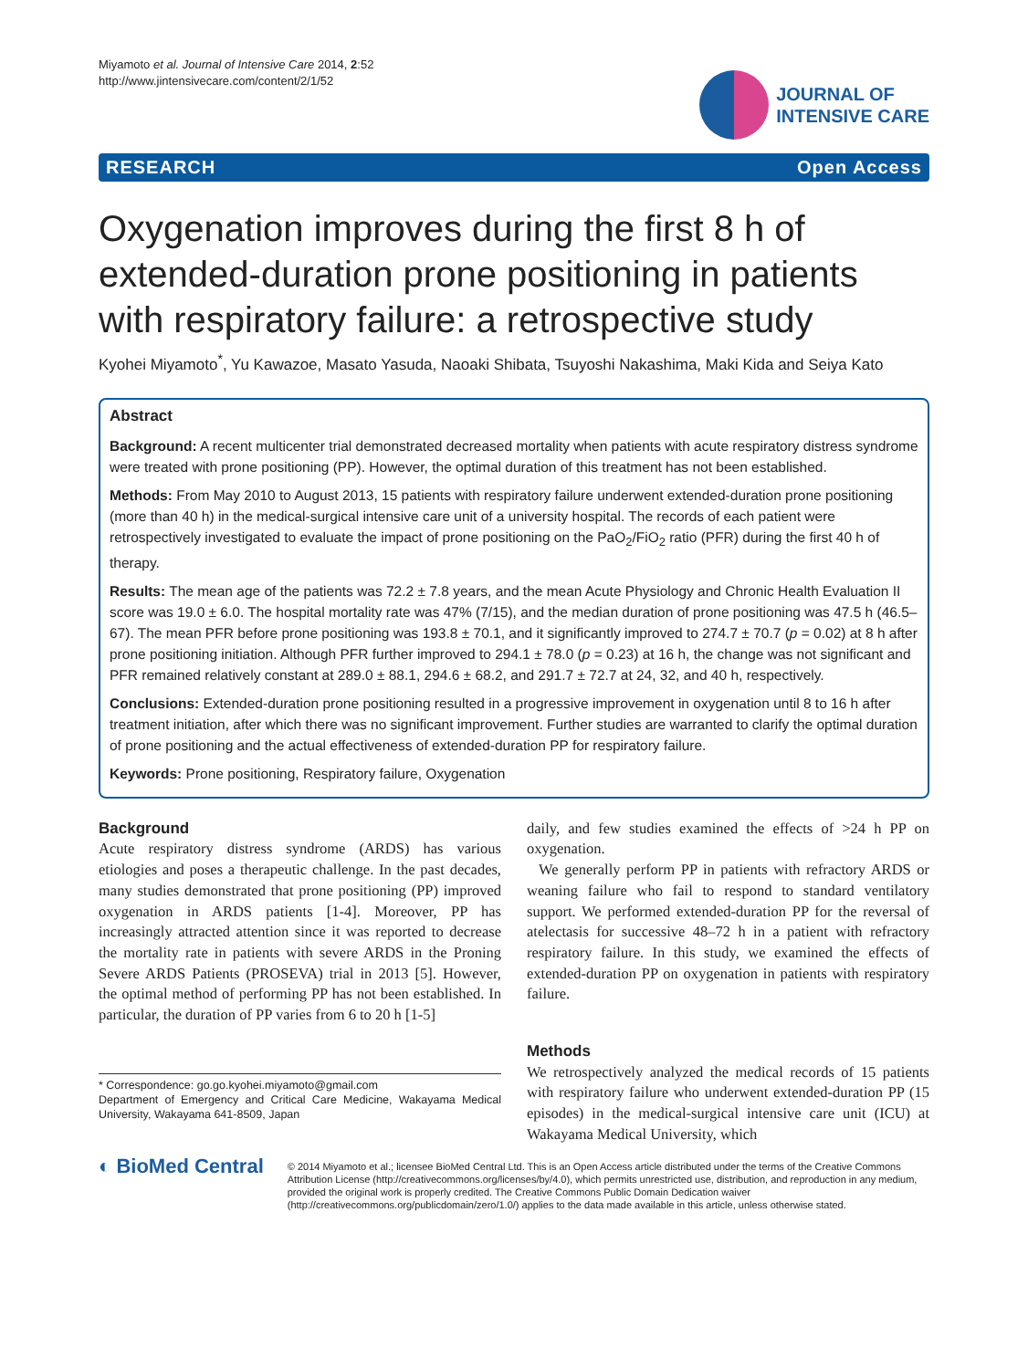Miyamoto et al. Journal of Intensive Care 2014, 2:52
http://www.jintensivecare.com/content/2/1/52
JOURNAL OF
INTENSIVE CARE
RESEARCH Open Access
Oxygenation improves during the first 8 h of extended-duration prone positioning in patients with respiratory failure: a retrospective study
Kyohei Miyamoto<sup>*</sup>, Yu Kawazoe, Masato Yasuda, Naoaki Shibata, Tsuyoshi Nakashima, Maki Kida and Seiya Kato
Abstract
Background: A recent multicenter trial demonstrated decreased mortality when patients with acute respiratory distress syndrome were treated with prone positioning (PP). However, the optimal duration of this treatment has not been established.
Methods: From May 2010 to August 2013, 15 patients with respiratory failure underwent extended-duration prone positioning (more than 40 h) in the medical-surgical intensive care unit of a university hospital. The records of each patient were retrospectively investigated to evaluate the impact of prone positioning on the PaO<sub>2</sub>/FiO<sub>2</sub> ratio (PFR) during the first 40 h of therapy.
Results: The mean age of the patients was 72.2 ± 7.8 years, and the mean Acute Physiology and Chronic Health Evaluation II score was 19.0 ± 6.0. The hospital mortality rate was 47% (7/15), and the median duration of prone positioning was 47.5 h (46.5–67). The mean PFR before prone positioning was 193.8 ± 70.1, and it significantly improved to 274.7 ± 70.7 (p = 0.02) at 8 h after prone positioning initiation. Although PFR further improved to 294.1 ± 78.0 (p = 0.23) at 16 h, the change was not significant and PFR remained relatively constant at 289.0 ± 88.1, 294.6 ± 68.2, and 291.7 ± 72.7 at 24, 32, and 40 h, respectively.
Conclusions: Extended-duration prone positioning resulted in a progressive improvement in oxygenation until 8 to 16 h after treatment initiation, after which there was no significant improvement. Further studies are warranted to clarify the optimal duration of prone positioning and the actual effectiveness of extended-duration PP for respiratory failure.
Keywords: Prone positioning, Respiratory failure, Oxygenation
Background
Acute respiratory distress syndrome (ARDS) has various etiologies and poses a therapeutic challenge. In the past decades, many studies demonstrated that prone positioning (PP) improved oxygenation in ARDS patients [1-4]. Moreover, PP has increasingly attracted attention since it was reported to decrease the mortality rate in patients with severe ARDS in the Proning Severe ARDS Patients (PROSEVA) trial in 2013 [5]. However, the optimal method of performing PP has not been established. In particular, the duration of PP varies from 6 to 20 h [1-5]
* Correspondence: go.go.kyohei.miyamoto@gmail.com
Department of Emergency and Critical Care Medicine, Wakayama Medical University, Wakayama 641-8509, Japan
daily, and few studies examined the effects of >24 h PP on oxygenation.
We generally perform PP in patients with refractory ARDS or weaning failure who fail to respond to standard ventilatory support. We performed extended-duration PP for the reversal of atelectasis for successive 48–72 h in a patient with refractory respiratory failure. In this study, we examined the effects of extended-duration PP on oxygenation in patients with respiratory failure.
Methods
We retrospectively analyzed the medical records of 15 patients with respiratory failure who underwent extended-duration PP (15 episodes) in the medical-surgical intensive care unit (ICU) at Wakayama Medical University, which
◐ BioMed Central
© 2014 Miyamoto et al.; licensee BioMed Central Ltd. This is an Open Access article distributed under the terms of the Creative Commons Attribution License (http://creativecommons.org/licenses/by/4.0), which permits unrestricted use, distribution, and reproduction in any medium, provided the original work is properly credited. The Creative Commons Public Domain Dedication waiver (http://creativecommons.org/publicdomain/zero/1.0/) applies to the data made available in this article, unless otherwise stated.